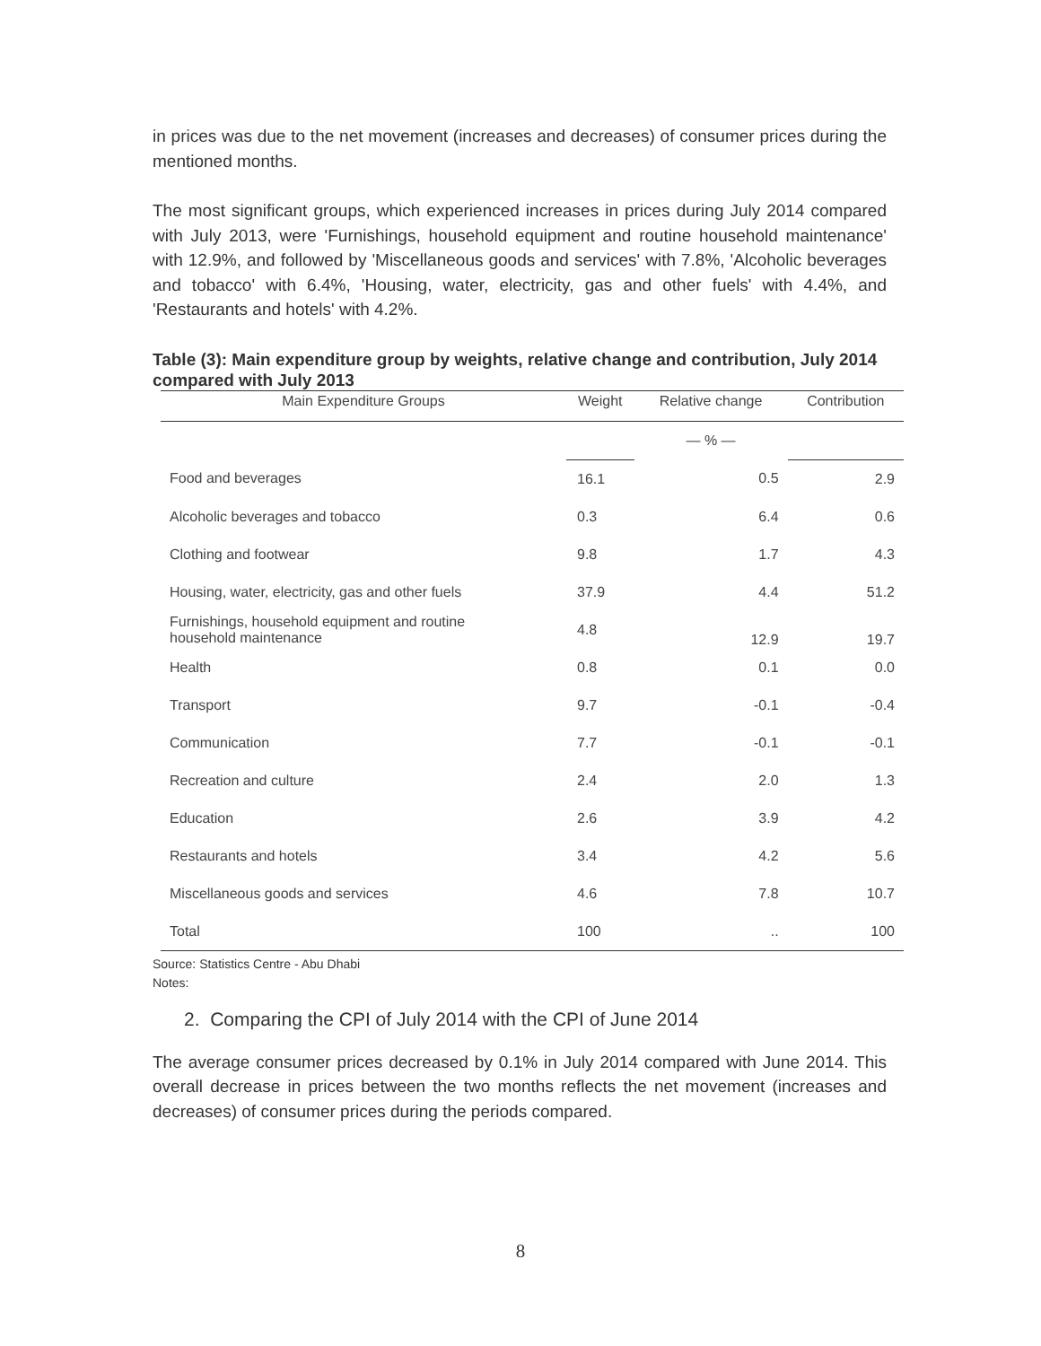in prices was due to the net movement (increases and decreases) of consumer prices during the mentioned months.
The most significant groups, which experienced increases in prices during July 2014 compared with July 2013, were 'Furnishings, household equipment and routine household maintenance' with 12.9%, and followed by 'Miscellaneous goods and services' with 7.8%, 'Alcoholic beverages and tobacco' with 6.4%, 'Housing, water, electricity, gas and other fuels' with 4.4%, and 'Restaurants and hotels' with 4.2%.
Table (3): Main expenditure group by weights, relative change and contribution, July 2014 compared with July 2013
| Main Expenditure Groups | Weight | Relative change | Contribution |
| --- | --- | --- | --- |
| | | — % — | |
| Food and beverages | 16.1 | 0.5 | 2.9 |
| Alcoholic beverages and tobacco | 0.3 | 6.4 | 0.6 |
| Clothing and footwear | 9.8 | 1.7 | 4.3 |
| Housing, water, electricity, gas and other fuels | 37.9 | 4.4 | 51.2 |
| Furnishings, household equipment and routine household maintenance | 4.8 | 12.9 | 19.7 |
| Health | 0.8 | 0.1 | 0.0 |
| Transport | 9.7 | -0.1 | -0.4 |
| Communication | 7.7 | -0.1 | -0.1 |
| Recreation and culture | 2.4 | 2.0 | 1.3 |
| Education | 2.6 | 3.9 | 4.2 |
| Restaurants and hotels | 3.4 | 4.2 | 5.6 |
| Miscellaneous goods and services | 4.6 | 7.8 | 10.7 |
| Total | 100 | .. | 100 |
Source: Statistics Centre - Abu Dhabi
Notes:
2. Comparing the CPI of July 2014 with the CPI of June 2014
The average consumer prices decreased by 0.1% in July 2014 compared with June 2014. This overall decrease in prices between the two months reflects the net movement (increases and decreases) of consumer prices during the periods compared.
8